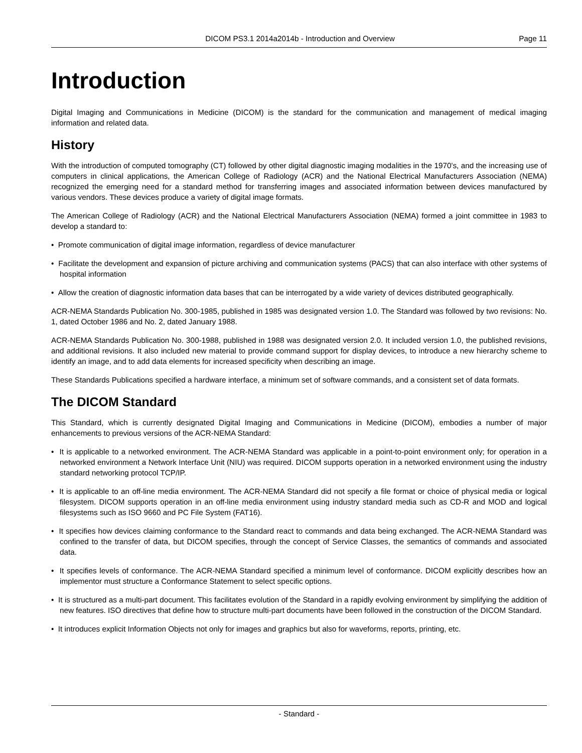DICOM PS3.1 2014a2014b - Introduction and Overview Page 11
Introduction
Digital Imaging and Communications in Medicine (DICOM) is the standard for the communication and management of medical imaging information and related data.
History
With the introduction of computed tomography (CT) followed by other digital diagnostic imaging modalities in the 1970's, and the increasing use of computers in clinical applications, the American College of Radiology (ACR) and the National Electrical Manufacturers Association (NEMA) recognized the emerging need for a standard method for transferring images and associated information between devices manufactured by various vendors. These devices produce a variety of digital image formats.
The American College of Radiology (ACR) and the National Electrical Manufacturers Association (NEMA) formed a joint committee in 1983 to develop a standard to:
• Promote communication of digital image information, regardless of device manufacturer
• Facilitate the development and expansion of picture archiving and communication systems (PACS) that can also interface with other systems of hospital information
• Allow the creation of diagnostic information data bases that can be interrogated by a wide variety of devices distributed geographically.
ACR-NEMA Standards Publication No. 300-1985, published in 1985 was designated version 1.0. The Standard was followed by two revisions: No. 1, dated October 1986 and No. 2, dated January 1988.
ACR-NEMA Standards Publication No. 300-1988, published in 1988 was designated version 2.0. It included version 1.0, the published revisions, and additional revisions. It also included new material to provide command support for display devices, to introduce a new hierarchy scheme to identify an image, and to add data elements for increased specificity when describing an image.
These Standards Publications specified a hardware interface, a minimum set of software commands, and a consistent set of data formats.
The DICOM Standard
This Standard, which is currently designated Digital Imaging and Communications in Medicine (DICOM), embodies a number of major enhancements to previous versions of the ACR-NEMA Standard:
• It is applicable to a networked environment. The ACR-NEMA Standard was applicable in a point-to-point environment only; for operation in a networked environment a Network Interface Unit (NIU) was required. DICOM supports operation in a networked environment using the industry standard networking protocol TCP/IP.
• It is applicable to an off-line media environment. The ACR-NEMA Standard did not specify a file format or choice of physical media or logical filesystem. DICOM supports operation in an off-line media environment using industry standard media such as CD-R and MOD and logical filesystems such as ISO 9660 and PC File System (FAT16).
• It specifies how devices claiming conformance to the Standard react to commands and data being exchanged. The ACR-NEMA Standard was confined to the transfer of data, but DICOM specifies, through the concept of Service Classes, the semantics of commands and associated data.
• It specifies levels of conformance. The ACR-NEMA Standard specified a minimum level of conformance. DICOM explicitly describes how an implementor must structure a Conformance Statement to select specific options.
• It is structured as a multi-part document. This facilitates evolution of the Standard in a rapidly evolving environment by simplifying the addition of new features. ISO directives that define how to structure multi-part documents have been followed in the construction of the DICOM Standard.
• It introduces explicit Information Objects not only for images and graphics but also for waveforms, reports, printing, etc.
- Standard -